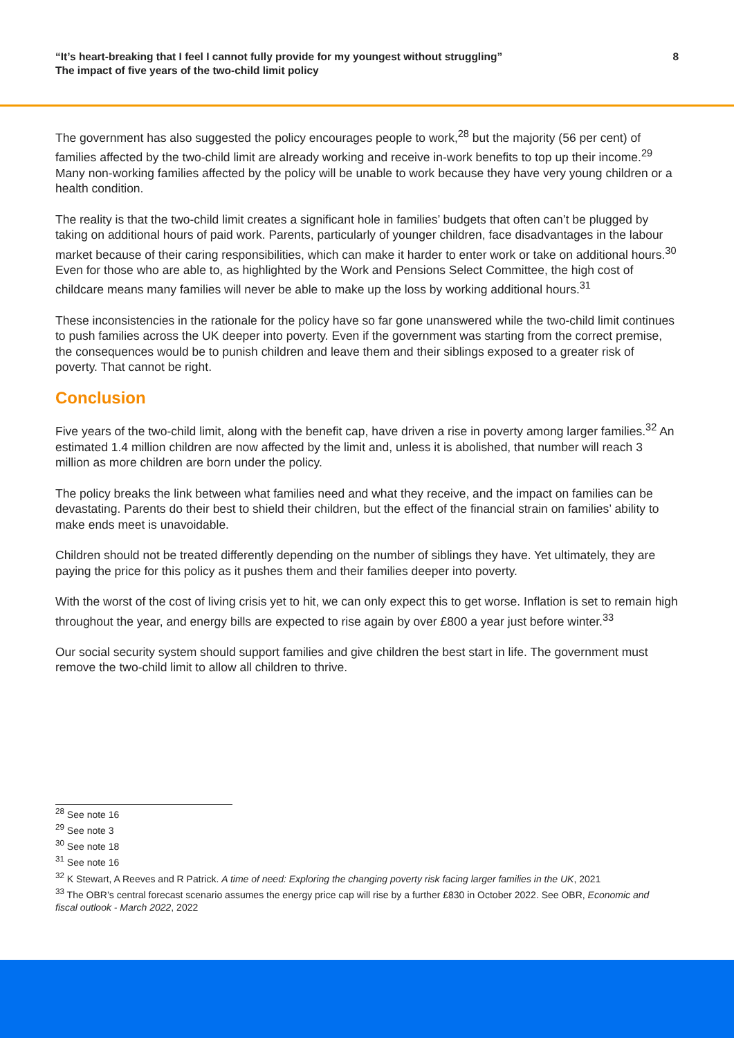“It’s heart-breaking that I feel I cannot fully provide for my youngest without struggling”
The impact of five years of the two-child limit policy
8
The government has also suggested the policy encourages people to work,<sup>28</sup> but the majority (56 per cent) of families affected by the two-child limit are already working and receive in-work benefits to top up their income.<sup>29</sup> Many non-working families affected by the policy will be unable to work because they have very young children or a health condition.
The reality is that the two-child limit creates a significant hole in families’ budgets that often can’t be plugged by taking on additional hours of paid work. Parents, particularly of younger children, face disadvantages in the labour market because of their caring responsibilities, which can make it harder to enter work or take on additional hours.<sup>30</sup> Even for those who are able to, as highlighted by the Work and Pensions Select Committee, the high cost of childcare means many families will never be able to make up the loss by working additional hours.<sup>31</sup>
These inconsistencies in the rationale for the policy have so far gone unanswered while the two-child limit continues to push families across the UK deeper into poverty. Even if the government was starting from the correct premise, the consequences would be to punish children and leave them and their siblings exposed to a greater risk of poverty. That cannot be right.
Conclusion
Five years of the two-child limit, along with the benefit cap, have driven a rise in poverty among larger families.<sup>32</sup> An estimated 1.4 million children are now affected by the limit and, unless it is abolished, that number will reach 3 million as more children are born under the policy.
The policy breaks the link between what families need and what they receive, and the impact on families can be devastating. Parents do their best to shield their children, but the effect of the financial strain on families’ ability to make ends meet is unavoidable.
Children should not be treated differently depending on the number of siblings they have. Yet ultimately, they are paying the price for this policy as it pushes them and their families deeper into poverty.
With the worst of the cost of living crisis yet to hit, we can only expect this to get worse. Inflation is set to remain high throughout the year, and energy bills are expected to rise again by over £800 a year just before winter.<sup>33</sup>
Our social security system should support families and give children the best start in life. The government must remove the two-child limit to allow all children to thrive.
<sup>28</sup> See note 16
<sup>29</sup> See note 3
<sup>30</sup> See note 18
<sup>31</sup> See note 16
<sup>32</sup> K Stewart, A Reeves and R Patrick. A time of need: Exploring the changing poverty risk facing larger families in the UK, 2021
<sup>33</sup> The OBR’s central forecast scenario assumes the energy price cap will rise by a further £830 in October 2022. See OBR, Economic and fiscal outlook - March 2022, 2022